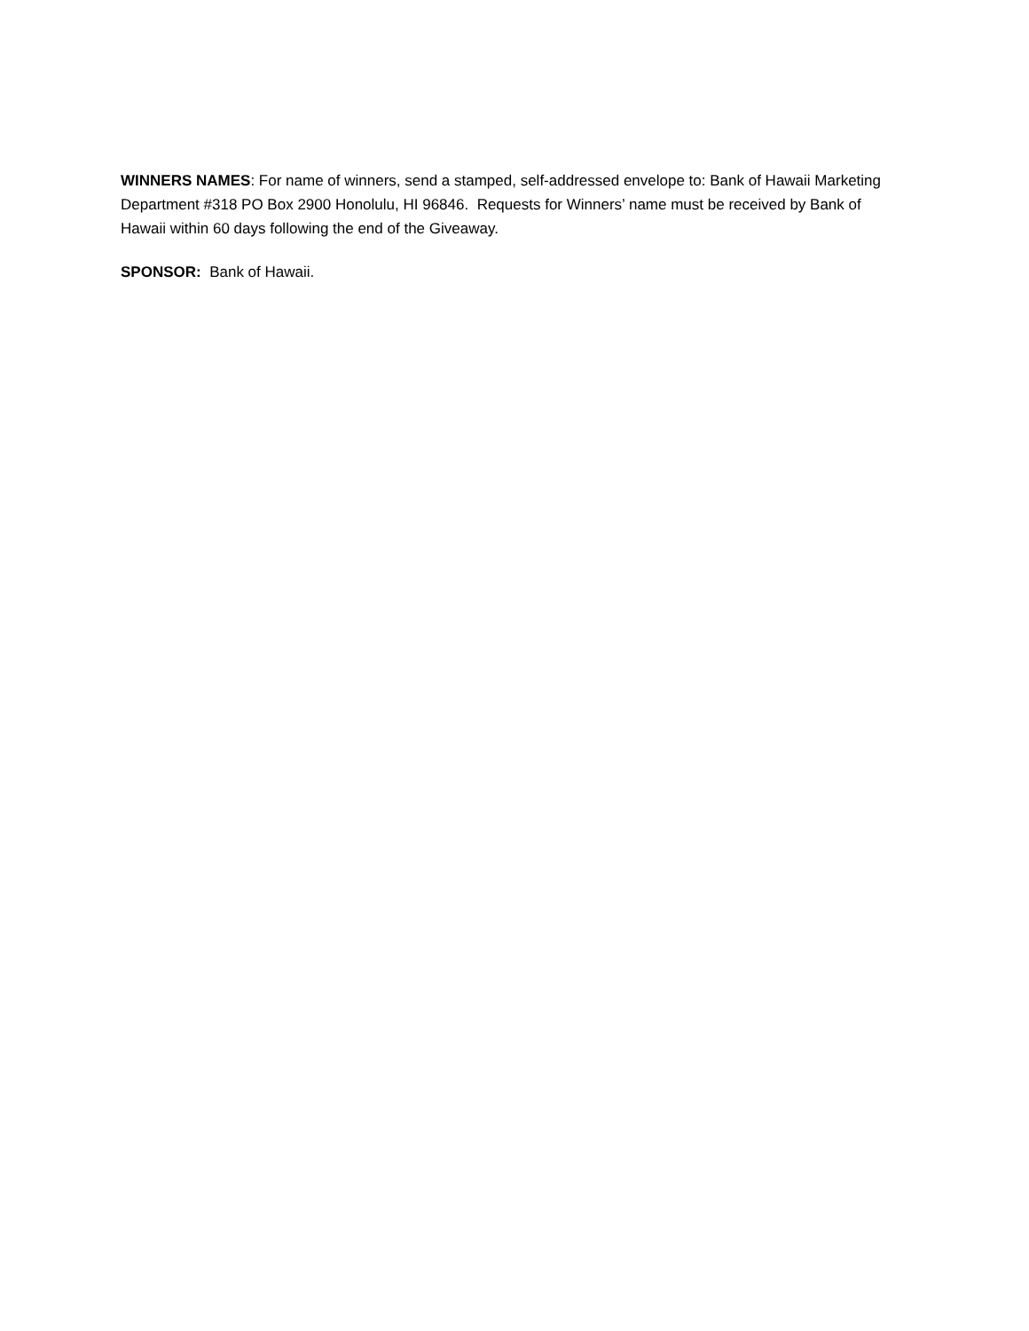WINNERS NAMES: For name of winners, send a stamped, self-addressed envelope to: Bank of Hawaii Marketing Department #318 PO Box 2900 Honolulu, HI 96846. Requests for Winners’ name must be received by Bank of Hawaii within 60 days following the end of the Giveaway.
SPONSOR: Bank of Hawaii.